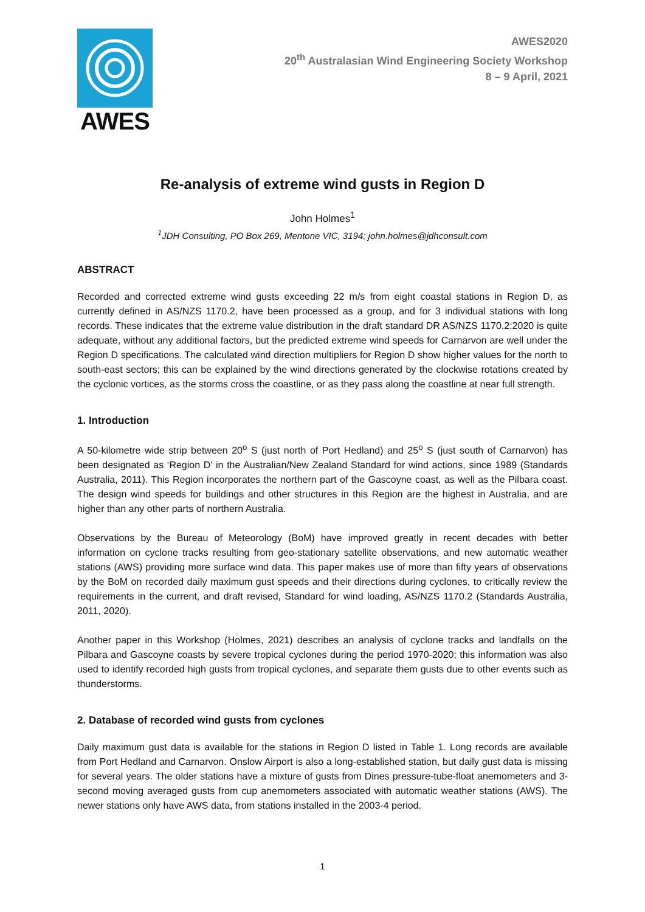AWES
AWES2020
20<sup>th</sup> Australasian Wind Engineering Society Workshop
8 – 9 April, 2021
Re-analysis of extreme wind gusts in Region D
John Holmes<sup>1</sup>
<sup>1</sup> JDH Consulting, PO Box 269, Mentone VIC, 3194; john.holmes@jdhconsult.com
ABSTRACT
Recorded and corrected extreme wind gusts exceeding 22 m/s from eight coastal stations in Region D, as currently defined in AS/NZS 1170.2, have been processed as a group, and for 3 individual stations with long records. These indicates that the extreme value distribution in the draft standard DR AS/NZS 1170.2:2020 is quite adequate, without any additional factors, but the predicted extreme wind speeds for Carnarvon are well under the Region D specifications. The calculated wind direction multipliers for Region D show higher values for the north to south-east sectors; this can be explained by the wind directions generated by the clockwise rotations created by the cyclonic vortices, as the storms cross the coastline, or as they pass along the coastline at near full strength.
1. Introduction
A 50-kilometre wide strip between 20<sup>o</sup> S (just north of Port Hedland) and 25<sup>o</sup> S (just south of Carnarvon) has been designated as ‘Region D’ in the Australian/New Zealand Standard for wind actions, since 1989 (Standards Australia, 2011). This Region incorporates the northern part of the Gascoyne coast, as well as the Pilbara coast. The design wind speeds for buildings and other structures in this Region are the highest in Australia, and are higher than any other parts of northern Australia.
Observations by the Bureau of Meteorology (BoM) have improved greatly in recent decades with better information on cyclone tracks resulting from geo-stationary satellite observations, and new automatic weather stations (AWS) providing more surface wind data. This paper makes use of more than fifty years of observations by the BoM on recorded daily maximum gust speeds and their directions during cyclones, to critically review the requirements in the current, and draft revised, Standard for wind loading, AS/NZS 1170.2 (Standards Australia, 2011, 2020).
Another paper in this Workshop (Holmes, 2021) describes an analysis of cyclone tracks and landfalls on the Pilbara and Gascoyne coasts by severe tropical cyclones during the period 1970-2020; this information was also used to identify recorded high gusts from tropical cyclones, and separate them gusts due to other events such as thunderstorms.
2. Database of recorded wind gusts from cyclones
Daily maximum gust data is available for the stations in Region D listed in Table 1. Long records are available from Port Hedland and Carnarvon. Onslow Airport is also a long-established station, but daily gust data is missing for several years. The older stations have a mixture of gusts from Dines pressure-tube-float anemometers and 3-second moving averaged gusts from cup anemometers associated with automatic weather stations (AWS). The newer stations only have AWS data, from stations installed in the 2003-4 period.
1